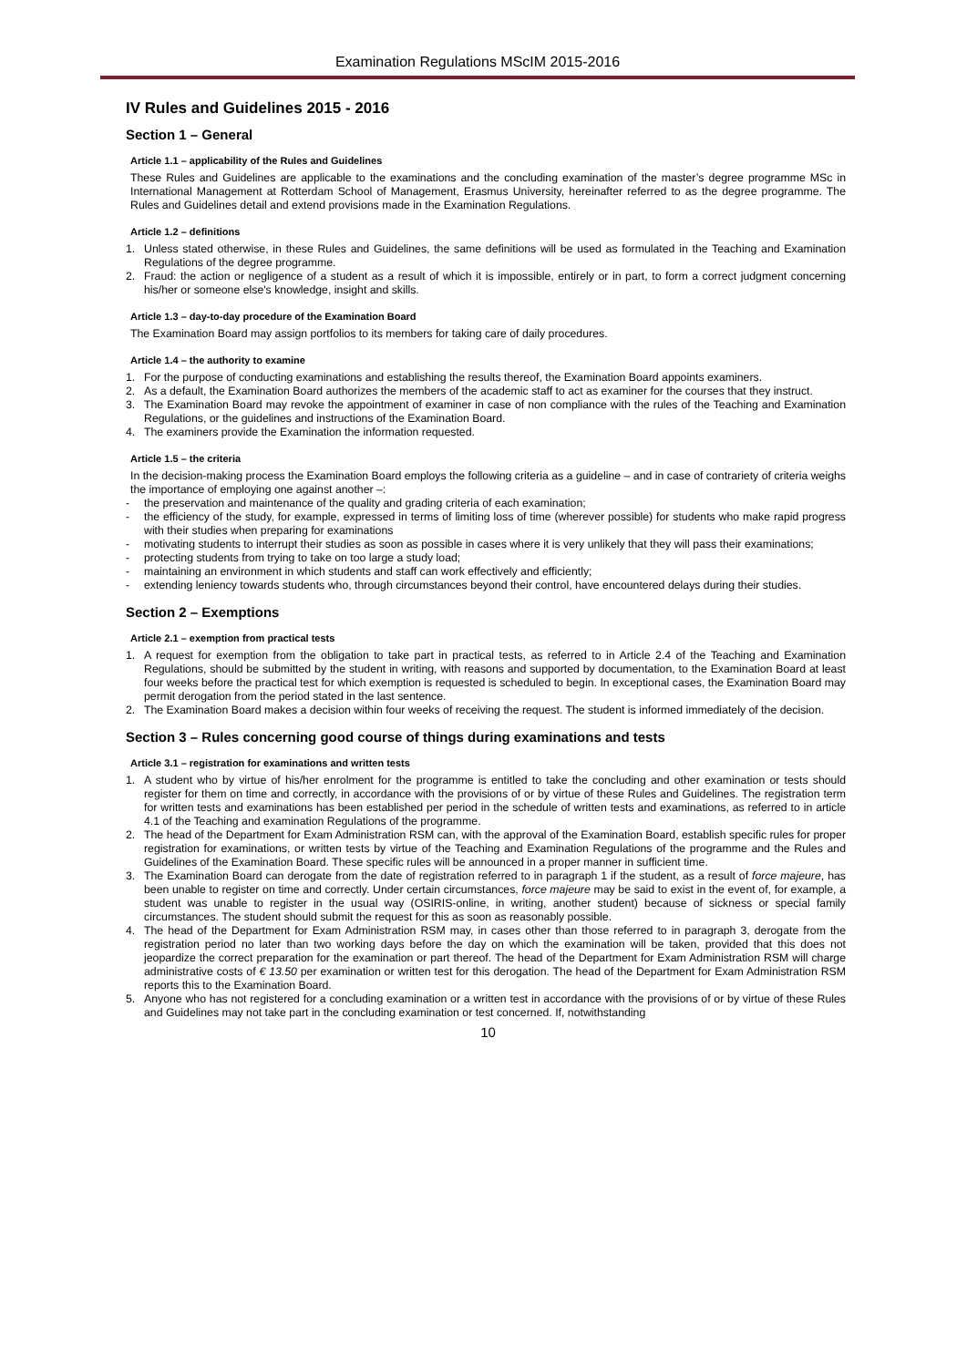Examination Regulations MScIM 2015-2016
IV Rules and Guidelines 2015 - 2016
Section 1 – General
Article 1.1 – applicability of the Rules and Guidelines
These Rules and Guidelines are applicable to the examinations and the concluding examination of the master’s degree programme MSc in International Management at Rotterdam School of Management, Erasmus University, hereinafter referred to as the degree programme. The Rules and Guidelines detail and extend provisions made in the Examination Regulations.
Article 1.2 – definitions
1. Unless stated otherwise, in these Rules and Guidelines, the same definitions will be used as formulated in the Teaching and Examination Regulations of the degree programme.
2. Fraud: the action or negligence of a student as a result of which it is impossible, entirely or in part, to form a correct judgment concerning his/her or someone else's knowledge, insight and skills.
Article 1.3 – day-to-day procedure of the Examination Board
The Examination Board may assign portfolios to its members for taking care of daily procedures.
Article 1.4 – the authority to examine
1. For the purpose of conducting examinations and establishing the results thereof, the Examination Board appoints examiners.
2. As a default, the Examination Board authorizes the members of the academic staff to act as examiner for the courses that they instruct.
3. The Examination Board may revoke the appointment of examiner in case of non compliance with the rules of the Teaching and Examination Regulations, or the guidelines and instructions of the Examination Board.
4. The examiners provide the Examination the information requested.
Article 1.5 – the criteria
In the decision-making process the Examination Board employs the following criteria as a guideline – and in case of contrariety of criteria weighs the importance of employing one against another –:
- the preservation and maintenance of the quality and grading criteria of each examination;
- the efficiency of the study, for example, expressed in terms of limiting loss of time (wherever possible) for students who make rapid progress with their studies when preparing for examinations
- motivating students to interrupt their studies as soon as possible in cases where it is very unlikely that they will pass their examinations;
- protecting students from trying to take on too large a study load;
- maintaining an environment in which students and staff can work effectively and efficiently;
- extending leniency towards students who, through circumstances beyond their control, have encountered delays during their studies.
Section 2 – Exemptions
Article 2.1 – exemption from practical tests
1. A request for exemption from the obligation to take part in practical tests, as referred to in Article 2.4 of the Teaching and Examination Regulations, should be submitted by the student in writing, with reasons and supported by documentation, to the Examination Board at least four weeks before the practical test for which exemption is requested is scheduled to begin. In exceptional cases, the Examination Board may permit derogation from the period stated in the last sentence.
2. The Examination Board makes a decision within four weeks of receiving the request. The student is informed immediately of the decision.
Section 3 – Rules concerning good course of things during examinations and tests
Article 3.1 – registration for examinations and written tests
1. A student who by virtue of his/her enrolment for the programme is entitled to take the concluding and other examination or tests should register for them on time and correctly, in accordance with the provisions of or by virtue of these Rules and Guidelines. The registration term for written tests and examinations has been established per period in the schedule of written tests and examinations, as referred to in article 4.1 of the Teaching and examination Regulations of the programme.
2. The head of the Department for Exam Administration RSM can, with the approval of the Examination Board, establish specific rules for proper registration for examinations, or written tests by virtue of the Teaching and Examination Regulations of the programme and the Rules and Guidelines of the Examination Board. These specific rules will be announced in a proper manner in sufficient time.
3. The Examination Board can derogate from the date of registration referred to in paragraph 1 if the student, as a result of force majeure, has been unable to register on time and correctly. Under certain circumstances, force majeure may be said to exist in the event of, for example, a student was unable to register in the usual way (OSIRIS-online, in writing, another student) because of sickness or special family circumstances. The student should submit the request for this as soon as reasonably possible.
4. The head of the Department for Exam Administration RSM may, in cases other than those referred to in paragraph 3, derogate from the registration period no later than two working days before the day on which the examination will be taken, provided that this does not jeopardize the correct preparation for the examination or part thereof. The head of the Department for Exam Administration RSM will charge administrative costs of € 13.50 per examination or written test for this derogation. The head of the Department for Exam Administration RSM reports this to the Examination Board.
5. Anyone who has not registered for a concluding examination or a written test in accordance with the provisions of or by virtue of these Rules and Guidelines may not take part in the concluding examination or test concerned. If, notwithstanding
10